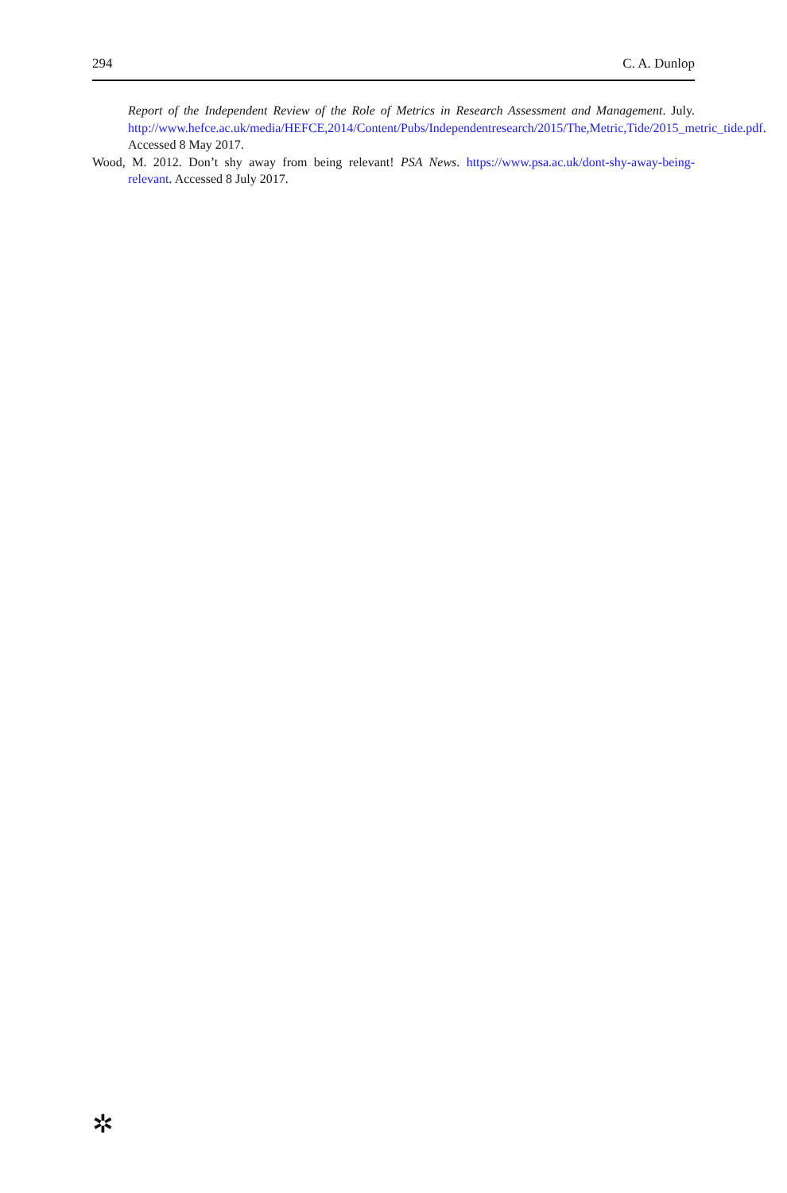294 C. A. Dunlop
Report of the Independent Review of the Role of Metrics in Research Assessment and Management. July. http://www.hefce.ac.uk/media/HEFCE,2014/Content/Pubs/Independentresearch/2015/The,Metric,Tide/2015_metric_tide.pdf. Accessed 8 May 2017.
Wood, M. 2012. Don’t shy away from being relevant! PSA News. https://www.psa.ac.uk/dont-shy-away-being-relevant. Accessed 8 July 2017.
✲